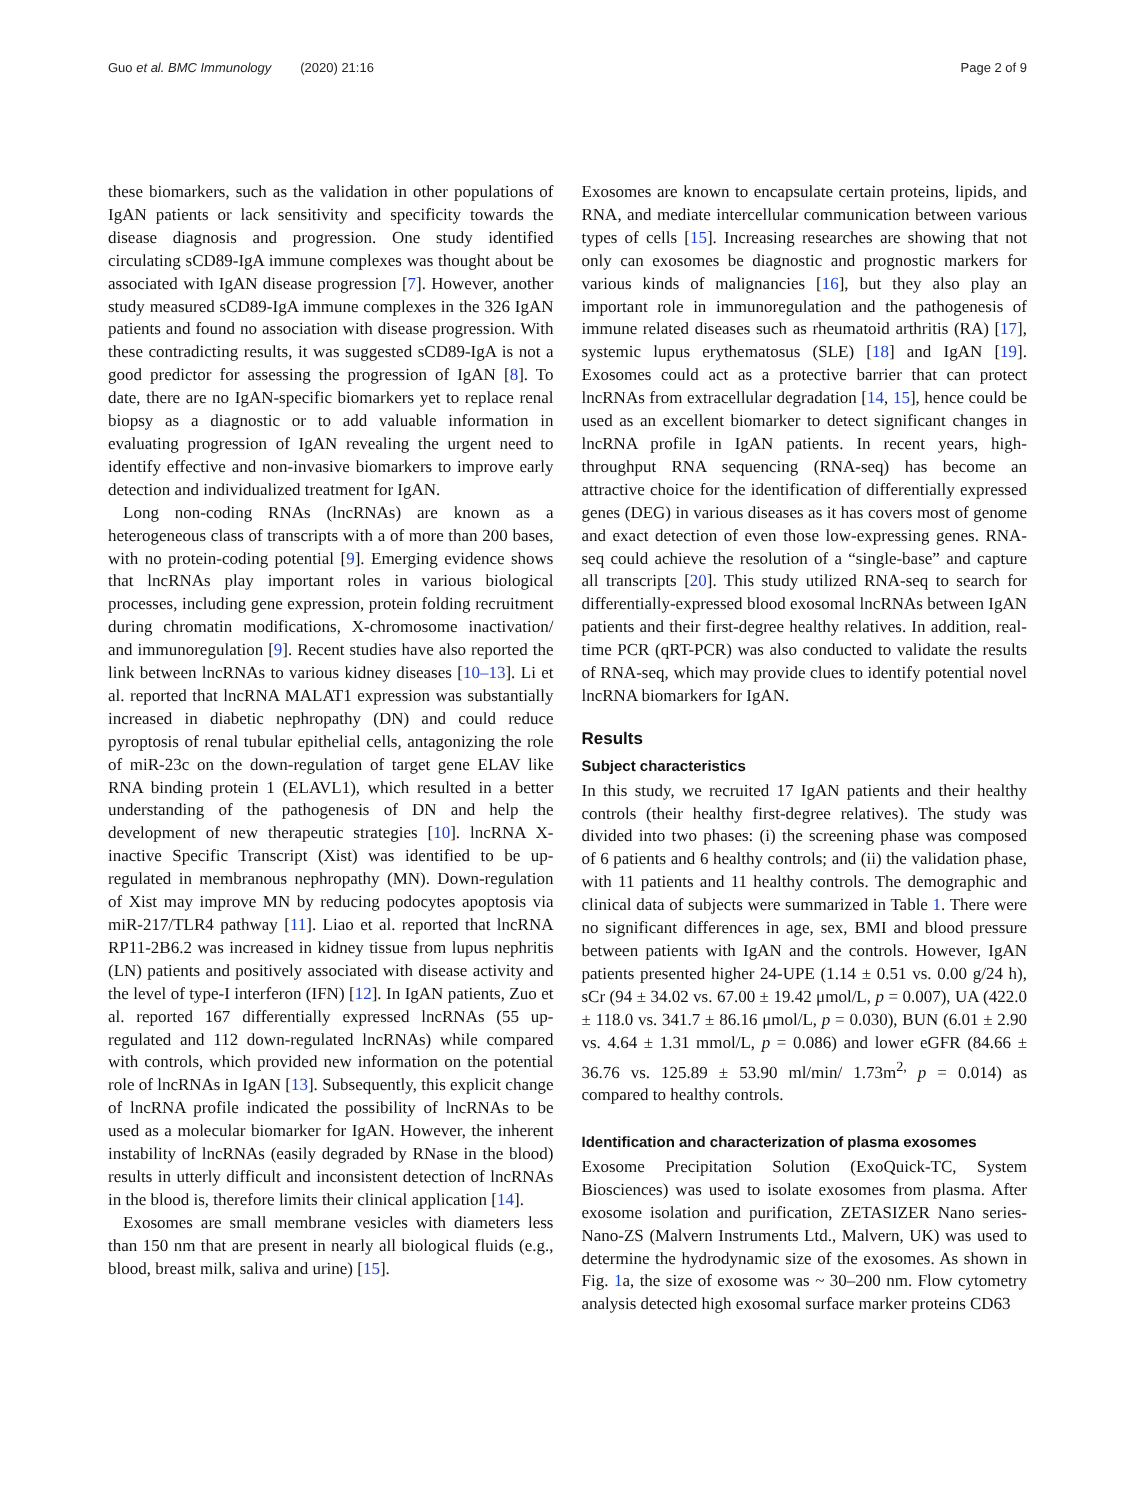Guo et al. BMC Immunology (2020) 21:16 Page 2 of 9
these biomarkers, such as the validation in other populations of IgAN patients or lack sensitivity and specificity towards the disease diagnosis and progression. One study identified circulating sCD89-IgA immune complexes was thought about be associated with IgAN disease progression [7]. However, another study measured sCD89-IgA immune complexes in the 326 IgAN patients and found no association with disease progression. With these contradicting results, it was suggested sCD89-IgA is not a good predictor for assessing the progression of IgAN [8]. To date, there are no IgAN-specific biomarkers yet to replace renal biopsy as a diagnostic or to add valuable information in evaluating progression of IgAN revealing the urgent need to identify effective and non-invasive biomarkers to improve early detection and individualized treatment for IgAN.
Long non-coding RNAs (lncRNAs) are known as a heterogeneous class of transcripts with a of more than 200 bases, with no protein-coding potential [9]. Emerging evidence shows that lncRNAs play important roles in various biological processes, including gene expression, protein folding recruitment during chromatin modifications, X-chromosome inactivation/ and immunoregulation [9]. Recent studies have also reported the link between lncRNAs to various kidney diseases [10–13]. Li et al. reported that lncRNA MALAT1 expression was substantially increased in diabetic nephropathy (DN) and could reduce pyroptosis of renal tubular epithelial cells, antagonizing the role of miR-23c on the down-regulation of target gene ELAV like RNA binding protein 1 (ELAVL1), which resulted in a better understanding of the pathogenesis of DN and help the development of new therapeutic strategies [10]. lncRNA X-inactive Specific Transcript (Xist) was identified to be up-regulated in membranous nephropathy (MN). Down-regulation of Xist may improve MN by reducing podocytes apoptosis via miR-217/TLR4 pathway [11]. Liao et al. reported that lncRNA RP11-2B6.2 was increased in kidney tissue from lupus nephritis (LN) patients and positively associated with disease activity and the level of type-I interferon (IFN) [12]. In IgAN patients, Zuo et al. reported 167 differentially expressed lncRNAs (55 up-regulated and 112 down-regulated lncRNAs) while compared with controls, which provided new information on the potential role of lncRNAs in IgAN [13]. Subsequently, this explicit change of lncRNA profile indicated the possibility of lncRNAs to be used as a molecular biomarker for IgAN. However, the inherent instability of lncRNAs (easily degraded by RNase in the blood) results in utterly difficult and inconsistent detection of lncRNAs in the blood is, therefore limits their clinical application [14].
Exosomes are small membrane vesicles with diameters less than 150 nm that are present in nearly all biological fluids (e.g., blood, breast milk, saliva and urine) [15].
Exosomes are known to encapsulate certain proteins, lipids, and RNA, and mediate intercellular communication between various types of cells [15]. Increasing researches are showing that not only can exosomes be diagnostic and prognostic markers for various kinds of malignancies [16], but they also play an important role in immunoregulation and the pathogenesis of immune related diseases such as rheumatoid arthritis (RA) [17], systemic lupus erythematosus (SLE) [18] and IgAN [19]. Exosomes could act as a protective barrier that can protect lncRNAs from extracellular degradation [14, 15], hence could be used as an excellent biomarker to detect significant changes in lncRNA profile in IgAN patients. In recent years, high-throughput RNA sequencing (RNA-seq) has become an attractive choice for the identification of differentially expressed genes (DEG) in various diseases as it has covers most of genome and exact detection of even those low-expressing genes. RNA-seq could achieve the resolution of a “single-base” and capture all transcripts [20]. This study utilized RNA-seq to search for differentially-expressed blood exosomal lncRNAs between IgAN patients and their first-degree healthy relatives. In addition, real-time PCR (qRT-PCR) was also conducted to validate the results of RNA-seq, which may provide clues to identify potential novel lncRNA biomarkers for IgAN.
Results
Subject characteristics
In this study, we recruited 17 IgAN patients and their healthy controls (their healthy first-degree relatives). The study was divided into two phases: (i) the screening phase was composed of 6 patients and 6 healthy controls; and (ii) the validation phase, with 11 patients and 11 healthy controls. The demographic and clinical data of subjects were summarized in Table 1. There were no significant differences in age, sex, BMI and blood pressure between patients with IgAN and the controls. However, IgAN patients presented higher 24-UPE (1.14 ± 0.51 vs. 0.00 g/24 h), sCr (94 ± 34.02 vs. 67.00 ± 19.42 μmol/L, p = 0.007), UA (422.0 ± 118.0 vs. 341.7 ± 86.16 μmol/L, p = 0.030), BUN (6.01 ± 2.90 vs. 4.64 ± 1.31 mmol/L, p = 0.086) and lower eGFR (84.66 ± 36.76 vs. 125.89 ± 53.90 ml/min/ 1.73m<sup>2,</sup> p = 0.014) as compared to healthy controls.
Identification and characterization of plasma exosomes
Exosome Precipitation Solution (ExoQuick-TC, System Biosciences) was used to isolate exosomes from plasma. After exosome isolation and purification, ZETASIZER Nano series-Nano-ZS (Malvern Instruments Ltd., Malvern, UK) was used to determine the hydrodynamic size of the exosomes. As shown in Fig. 1a, the size of exosome was ~ 30–200 nm. Flow cytometry analysis detected high exosomal surface marker proteins CD63